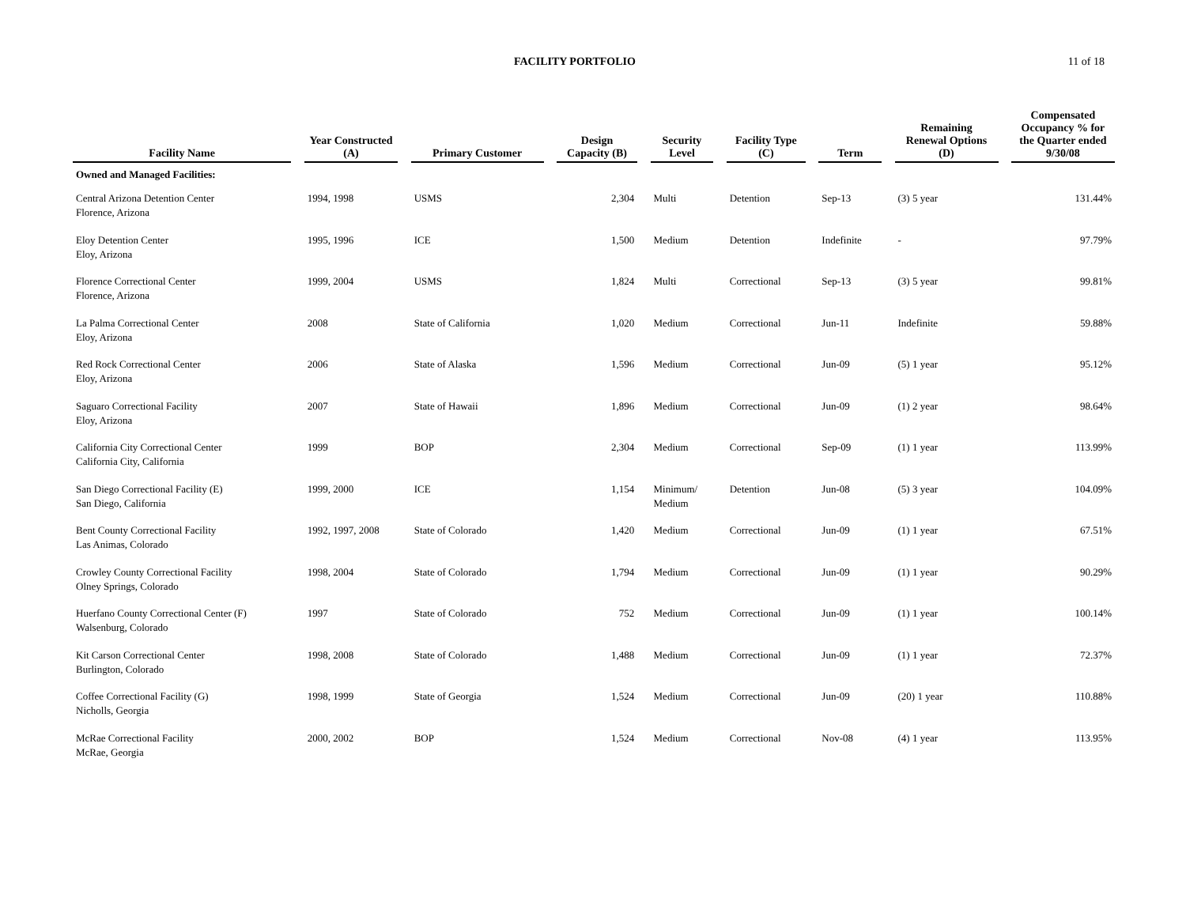FACILITY PORTFOLIO 11 of 18
| Facility Name | | Year Constructed (A) | | Primary Customer | | Design Capacity (B) | | Security Level | | Facility Type (C) | | Term | | Remaining Renewal Options (D) | | Compensated Occupancy % for the Quarter ended 9/30/08 |
| --- | --- | --- | --- | --- | --- | --- | --- | --- | --- | --- | --- | --- | --- | --- | --- | --- |
| Owned and Managed Facilities: | | | | | | | | | | | | | | | | |
| Central Arizona Detention Center Florence, Arizona | | 1994, 1998 | | USMS | | 2,304 | | Multi | | Detention | | Sep-13 | | (3) 5 year | | 131.44% |
| Eloy Detention Center Eloy, Arizona | | 1995, 1996 | | ICE | | 1,500 | | Medium | | Detention | | Indefinite | | - | | 97.79% |
| Florence Correctional Center Florence, Arizona | | 1999, 2004 | | USMS | | 1,824 | | Multi | | Correctional | | Sep-13 | | (3) 5 year | | 99.81% |
| La Palma Correctional Center Eloy, Arizona | | 2008 | | State of California | | 1,020 | | Medium | | Correctional | | Jun-11 | | Indefinite | | 59.88% |
| Red Rock Correctional Center Eloy, Arizona | | 2006 | | State of Alaska | | 1,596 | | Medium | | Correctional | | Jun-09 | | (5) 1 year | | 95.12% |
| Saguaro Correctional Facility Eloy, Arizona | | 2007 | | State of Hawaii | | 1,896 | | Medium | | Correctional | | Jun-09 | | (1) 2 year | | 98.64% |
| California City Correctional Center California City, California | | 1999 | | BOP | | 2,304 | | Medium | | Correctional | | Sep-09 | | (1) 1 year | | 113.99% |
| San Diego Correctional Facility (E) San Diego, California | | 1999, 2000 | | ICE | | 1,154 | | Minimum/ Medium | | Detention | | Jun-08 | | (5) 3 year | | 104.09% |
| Bent County Correctional Facility Las Animas, Colorado | | 1992, 1997, 2008 | | State of Colorado | | 1,420 | | Medium | | Correctional | | Jun-09 | | (1) 1 year | | 67.51% |
| Crowley County Correctional Facility Olney Springs, Colorado | | 1998, 2004 | | State of Colorado | | 1,794 | | Medium | | Correctional | | Jun-09 | | (1) 1 year | | 90.29% |
| Huerfano County Correctional Center (F) Walsenburg, Colorado | | 1997 | | State of Colorado | | 752 | | Medium | | Correctional | | Jun-09 | | (1) 1 year | | 100.14% |
| Kit Carson Correctional Center Burlington, Colorado | | 1998, 2008 | | State of Colorado | | 1,488 | | Medium | | Correctional | | Jun-09 | | (1) 1 year | | 72.37% |
| Coffee Correctional Facility (G) Nicholls, Georgia | | 1998, 1999 | | State of Georgia | | 1,524 | | Medium | | Correctional | | Jun-09 | | (20) 1 year | | 110.88% |
| McRae Correctional Facility McRae, Georgia | | 2000, 2002 | | BOP | | 1,524 | | Medium | | Correctional | | Nov-08 | | (4) 1 year | | 113.95% |